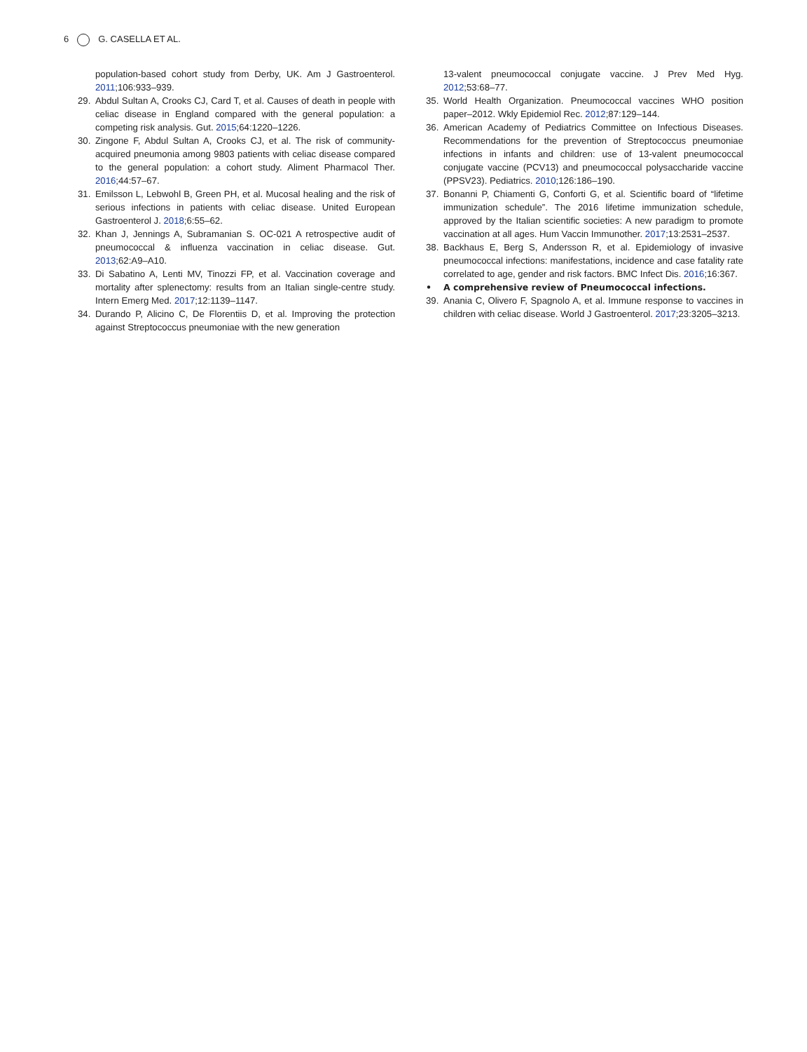6 G. CASELLA ET AL.
population-based cohort study from Derby, UK. Am J Gastroenterol. 2011;106:933–939.
29. Abdul Sultan A, Crooks CJ, Card T, et al. Causes of death in people with celiac disease in England compared with the general population: a competing risk analysis. Gut. 2015;64:1220–1226.
30. Zingone F, Abdul Sultan A, Crooks CJ, et al. The risk of community-acquired pneumonia among 9803 patients with celiac disease compared to the general population: a cohort study. Aliment Pharmacol Ther. 2016;44:57–67.
31. Emilsson L, Lebwohl B, Green PH, et al. Mucosal healing and the risk of serious infections in patients with celiac disease. United European Gastroenterol J. 2018;6:55–62.
32. Khan J, Jennings A, Subramanian S. OC-021 A retrospective audit of pneumococcal & influenza vaccination in celiac disease. Gut. 2013;62:A9–A10.
33. Di Sabatino A, Lenti MV, Tinozzi FP, et al. Vaccination coverage and mortality after splenectomy: results from an Italian single-centre study. Intern Emerg Med. 2017;12:1139–1147.
34. Durando P, Alicino C, De Florentiis D, et al. Improving the protection against Streptococcus pneumoniae with the new generation
13-valent pneumococcal conjugate vaccine. J Prev Med Hyg. 2012;53:68–77.
35. World Health Organization. Pneumococcal vaccines WHO position paper–2012. Wkly Epidemiol Rec. 2012;87:129–144.
36. American Academy of Pediatrics Committee on Infectious Diseases. Recommendations for the prevention of Streptococcus pneumoniae infections in infants and children: use of 13-valent pneumococcal conjugate vaccine (PCV13) and pneumococcal polysaccharide vaccine (PPSV23). Pediatrics. 2010;126:186–190.
37. Bonanni P, Chiamenti G, Conforti G, et al. Scientific board of “lifetime immunization schedule”. The 2016 lifetime immunization schedule, approved by the Italian scientific societies: A new paradigm to promote vaccination at all ages. Hum Vaccin Immunother. 2017;13:2531–2537.
38. Backhaus E, Berg S, Andersson R, et al. Epidemiology of invasive pneumococcal infections: manifestations, incidence and case fatality rate correlated to age, gender and risk factors. BMC Infect Dis. 2016;16:367.
• A comprehensive review of Pneumococcal infections.
39. Anania C, Olivero F, Spagnolo A, et al. Immune response to vaccines in children with celiac disease. World J Gastroenterol. 2017;23:3205–3213.